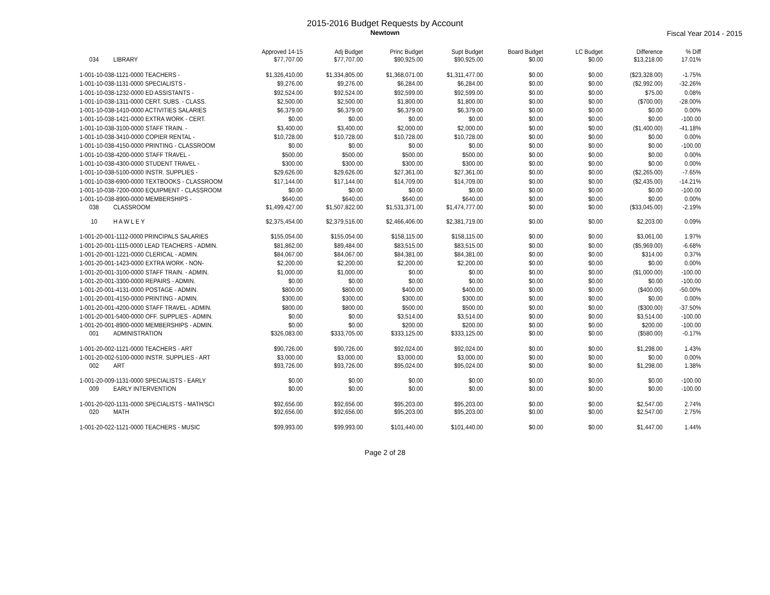2015-2016 Budget Requests by Account
Newtown
Fiscal Year 2014 - 2015
| | Approved 14-15 | Adj Budget | Princ Budget | Supt Budget | Board Budget | LC Budget | Difference | % Diff |
| --- | --- | --- | --- | --- | --- | --- | --- | --- |
| 034 LIBRARY | $77,707.00 | $77,707.00 | $90,925.00 | $90,925.00 | $0.00 | $0.00 | $13,218.00 | 17.01% |
| 1-001-10-038-1121-0000 TEACHERS - | $1,326,410.00 | $1,334,805.00 | $1,368,071.00 | $1,311,477.00 | $0.00 | $0.00 | ($23,328.00) | -1.75% |
| 1-001-10-038-1131-0000 SPECIALISTS - | $9,276.00 | $9,276.00 | $6,284.00 | $6,284.00 | $0.00 | $0.00 | ($2,992.00) | -32.26% |
| 1-001-10-038-1232-0000 ED ASSISTANTS - | $92,524.00 | $92,524.00 | $92,599.00 | $92,599.00 | $0.00 | $0.00 | $75.00 | 0.08% |
| 1-001-10-038-1311-0000 CERT. SUBS. - CLASS. | $2,500.00 | $2,500.00 | $1,800.00 | $1,800.00 | $0.00 | $0.00 | ($700.00) | -28.00% |
| 1-001-10-038-1410-0000 ACTIVITIES SALARIES | $6,379.00 | $6,379.00 | $6,379.00 | $6,379.00 | $0.00 | $0.00 | $0.00 | 0.00% |
| 1-001-10-038-1421-0000 EXTRA WORK - CERT. | $0.00 | $0.00 | $0.00 | $0.00 | $0.00 | $0.00 | $0.00 | -100.00 |
| 1-001-10-038-3100-0000 STAFF TRAIN. - | $3,400.00 | $3,400.00 | $2,000.00 | $2,000.00 | $0.00 | $0.00 | ($1,400.00) | -41.18% |
| 1-001-10-038-3410-0000 COPIER RENTAL - | $10,728.00 | $10,728.00 | $10,728.00 | $10,728.00 | $0.00 | $0.00 | $0.00 | 0.00% |
| 1-001-10-038-4150-0000 PRINTING - CLASSROOM | $0.00 | $0.00 | $0.00 | $0.00 | $0.00 | $0.00 | $0.00 | -100.00 |
| 1-001-10-038-4200-0000 STAFF TRAVEL - | $500.00 | $500.00 | $500.00 | $500.00 | $0.00 | $0.00 | $0.00 | 0.00% |
| 1-001-10-038-4300-0000 STUDENT TRAVEL - | $300.00 | $300.00 | $300.00 | $300.00 | $0.00 | $0.00 | $0.00 | 0.00% |
| 1-001-10-038-5100-0000 INSTR. SUPPLIES - | $29,626.00 | $29,626.00 | $27,361.00 | $27,361.00 | $0.00 | $0.00 | ($2,265.00) | -7.65% |
| 1-001-10-038-6900-0000 TEXTBOOKS - CLASSROOM | $17,144.00 | $17,144.00 | $14,709.00 | $14,709.00 | $0.00 | $0.00 | ($2,435.00) | -14.21% |
| 1-001-10-038-7200-0000 EQUIPMENT - CLASSROOM | $0.00 | $0.00 | $0.00 | $0.00 | $0.00 | $0.00 | $0.00 | -100.00 |
| 1-001-10-038-8900-0000 MEMBERSHIPS - | $640.00 | $640.00 | $640.00 | $640.00 | $0.00 | $0.00 | $0.00 | 0.00% |
| 038 CLASSROOM | $1,499,427.00 | $1,507,822.00 | $1,531,371.00 | $1,474,777.00 | $0.00 | $0.00 | ($33,045.00) | -2.19% |
| 10 H A W L E Y | $2,375,454.00 | $2,379,516.00 | $2,466,406.00 | $2,381,719.00 | $0.00 | $0.00 | $2,203.00 | 0.09% |
| 1-001-20-001-1112-0000 PRINCIPALS SALARIES | $155,054.00 | $155,054.00 | $158,115.00 | $158,115.00 | $0.00 | $0.00 | $3,061.00 | 1.97% |
| 1-001-20-001-1115-0000 LEAD TEACHERS - ADMIN. | $81,862.00 | $89,484.00 | $83,515.00 | $83,515.00 | $0.00 | $0.00 | ($5,969.00) | -6.68% |
| 1-001-20-001-1221-0000 CLERICAL - ADMIN. | $84,067.00 | $84,067.00 | $84,381.00 | $84,381.00 | $0.00 | $0.00 | $314.00 | 0.37% |
| 1-001-20-001-1423-0000 EXTRA WORK - NON- | $2,200.00 | $2,200.00 | $2,200.00 | $2,200.00 | $0.00 | $0.00 | $0.00 | 0.00% |
| 1-001-20-001-3100-0000 STAFF TRAIN. - ADMIN. | $1,000.00 | $1,000.00 | $0.00 | $0.00 | $0.00 | $0.00 | ($1,000.00) | -100.00 |
| 1-001-20-001-3300-0000 REPAIRS - ADMIN. | $0.00 | $0.00 | $0.00 | $0.00 | $0.00 | $0.00 | $0.00 | -100.00 |
| 1-001-20-001-4131-0000 POSTAGE - ADMIN. | $800.00 | $800.00 | $400.00 | $400.00 | $0.00 | $0.00 | ($400.00) | -50.00% |
| 1-001-20-001-4150-0000 PRINTING - ADMIN. | $300.00 | $300.00 | $300.00 | $300.00 | $0.00 | $0.00 | $0.00 | 0.00% |
| 1-001-20-001-4200-0000 STAFF TRAVEL - ADMIN. | $800.00 | $800.00 | $500.00 | $500.00 | $0.00 | $0.00 | ($300.00) | -37.50% |
| 1-001-20-001-5400-0000 OFF. SUPPLIES - ADMIN. | $0.00 | $0.00 | $3,514.00 | $3,514.00 | $0.00 | $0.00 | $3,514.00 | -100.00 |
| 1-001-20-001-8900-0000 MEMBERSHIPS - ADMIN. | $0.00 | $0.00 | $200.00 | $200.00 | $0.00 | $0.00 | $200.00 | -100.00 |
| 001 ADMINISTRATION | $326,083.00 | $333,705.00 | $333,125.00 | $333,125.00 | $0.00 | $0.00 | ($580.00) | -0.17% |
| 1-001-20-002-1121-0000 TEACHERS - ART | $90,726.00 | $90,726.00 | $92,024.00 | $92,024.00 | $0.00 | $0.00 | $1,298.00 | 1.43% |
| 1-001-20-002-5100-0000 INSTR. SUPPLIES - ART | $3,000.00 | $3,000.00 | $3,000.00 | $3,000.00 | $0.00 | $0.00 | $0.00 | 0.00% |
| 002 ART | $93,726.00 | $93,726.00 | $95,024.00 | $95,024.00 | $0.00 | $0.00 | $1,298.00 | 1.38% |
| 1-001-20-009-1131-0000 SPECIALISTS - EARLY | $0.00 | $0.00 | $0.00 | $0.00 | $0.00 | $0.00 | $0.00 | -100.00 |
| 009 EARLY INTERVENTION | $0.00 | $0.00 | $0.00 | $0.00 | $0.00 | $0.00 | $0.00 | -100.00 |
| 1-001-20-020-1131-0000 SPECIALISTS - MATH/SCI | $92,656.00 | $92,656.00 | $95,203.00 | $95,203.00 | $0.00 | $0.00 | $2,547.00 | 2.74% |
| 020 MATH | $92,656.00 | $92,656.00 | $95,203.00 | $95,203.00 | $0.00 | $0.00 | $2,547.00 | 2.75% |
| 1-001-20-022-1121-0000 TEACHERS - MUSIC | $99,993.00 | $99,993.00 | $101,440.00 | $101,440.00 | $0.00 | $0.00 | $1,447.00 | 1.44% |
Page 2 of 28